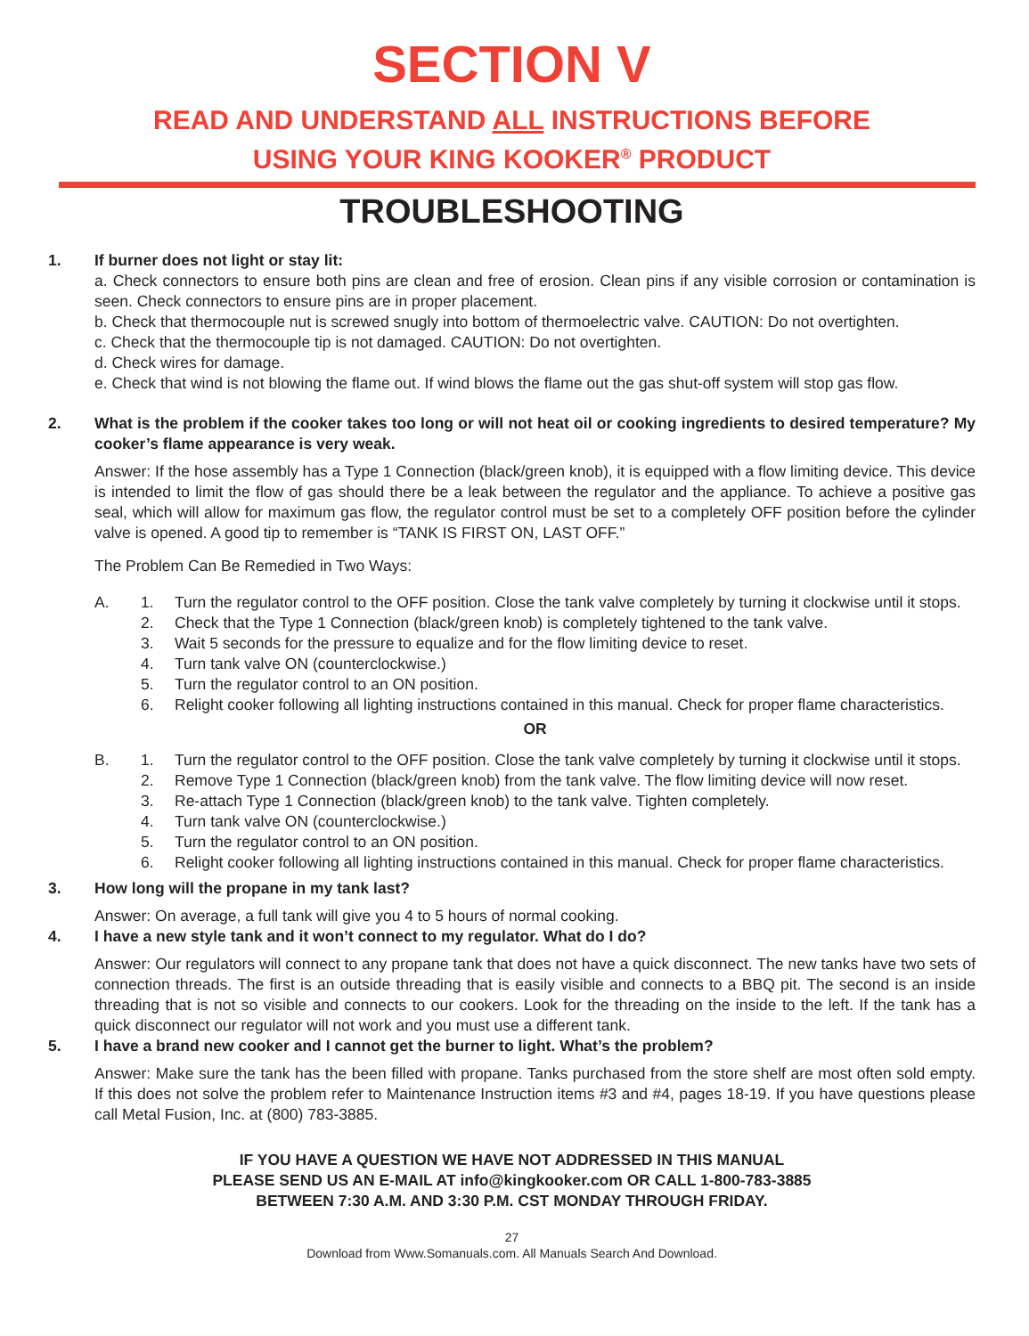SECTION V
READ AND UNDERSTAND ALL INSTRUCTIONS BEFORE
USING YOUR KING KOOKER<sup>®</sup> PRODUCT
TROUBLESHOOTING
1. If burner does not light or stay lit:
a. Check connectors to ensure both pins are clean and free of erosion. Clean pins if any visible corrosion or contamination is seen. Check connectors to ensure pins are in proper placement.
b. Check that thermocouple nut is screwed snugly into bottom of thermoelectric valve. CAUTION: Do not overtighten.
c. Check that the thermocouple tip is not damaged. CAUTION: Do not overtighten.
d. Check wires for damage.
e. Check that wind is not blowing the flame out. If wind blows the flame out the gas shut-off system will stop gas flow.
2. What is the problem if the cooker takes too long or will not heat oil or cooking ingredients to desired temperature? My cooker’s flame appearance is very weak.
Answer: If the hose assembly has a Type 1 Connection (black/green knob), it is equipped with a flow limiting device. This device is intended to limit the flow of gas should there be a leak between the regulator and the appliance. To achieve a positive gas seal, which will allow for maximum gas flow, the regulator control must be set to a completely OFF position before the cylinder valve is opened. A good tip to remember is “TANK IS FIRST ON, LAST OFF.”
The Problem Can Be Remedied in Two Ways:
A. 1. Turn the regulator control to the OFF position. Close the tank valve completely by turning it clockwise until it stops.
2. Check that the Type 1 Connection (black/green knob) is completely tightened to the tank valve.
3. Wait 5 seconds for the pressure to equalize and for the flow limiting device to reset.
4. Turn tank valve ON (counterclockwise.)
5. Turn the regulator control to an ON position.
6. Relight cooker following all lighting instructions contained in this manual. Check for proper flame characteristics.
OR
B. 1. Turn the regulator control to the OFF position. Close the tank valve completely by turning it clockwise until it stops.
2. Remove Type 1 Connection (black/green knob) from the tank valve. The flow limiting device will now reset.
3. Re-attach Type 1 Connection (black/green knob) to the tank valve. Tighten completely.
4. Turn tank valve ON (counterclockwise.)
5. Turn the regulator control to an ON position.
6. Relight cooker following all lighting instructions contained in this manual. Check for proper flame characteristics.
3. How long will the propane in my tank last?
Answer: On average, a full tank will give you 4 to 5 hours of normal cooking.
4. I have a new style tank and it won’t connect to my regulator. What do I do?
Answer: Our regulators will connect to any propane tank that does not have a quick disconnect. The new tanks have two sets of connection threads. The first is an outside threading that is easily visible and connects to a BBQ pit. The second is an inside threading that is not so visible and connects to our cookers. Look for the threading on the inside to the left. If the tank has a quick disconnect our regulator will not work and you must use a different tank.
5. I have a brand new cooker and I cannot get the burner to light. What’s the problem?
Answer: Make sure the tank has the been filled with propane. Tanks purchased from the store shelf are most often sold empty. If this does not solve the problem refer to Maintenance Instruction items #3 and #4, pages 18-19. If you have questions please call Metal Fusion, Inc. at (800) 783-3885.
IF YOU HAVE A QUESTION WE HAVE NOT ADDRESSED IN THIS MANUAL
PLEASE SEND US AN E-MAIL AT info@kingkooker.com OR CALL 1-800-783-3885
BETWEEN 7:30 A.M. AND 3:30 P.M. CST MONDAY THROUGH FRIDAY.
27
Download from Www.Somanuals.com. All Manuals Search And Download.